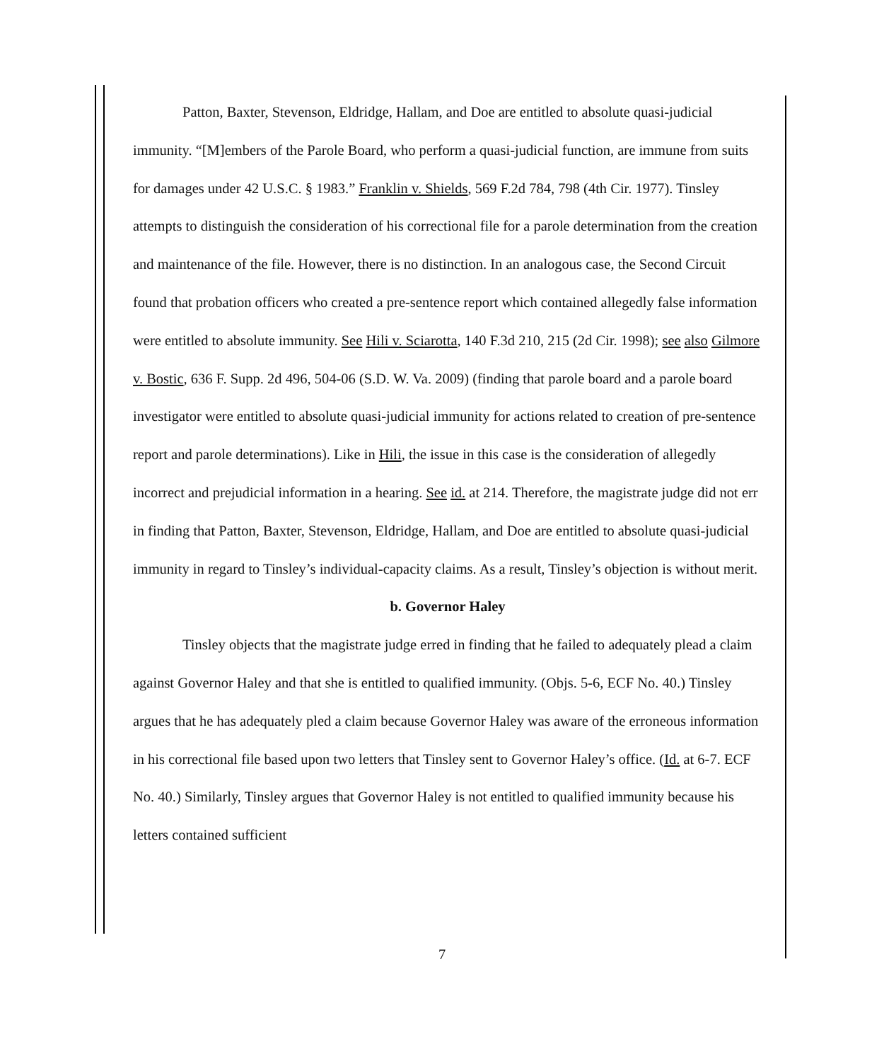Patton, Baxter, Stevenson, Eldridge, Hallam, and Doe are entitled to absolute quasi-judicial immunity. “[M]embers of the Parole Board, who perform a quasi-judicial function, are immune from suits for damages under 42 U.S.C. § 1983.” Franklin v. Shields, 569 F.2d 784, 798 (4th Cir. 1977). Tinsley attempts to distinguish the consideration of his correctional file for a parole determination from the creation and maintenance of the file. However, there is no distinction. In an analogous case, the Second Circuit found that probation officers who created a pre-sentence report which contained allegedly false information were entitled to absolute immunity. See Hili v. Sciarotta, 140 F.3d 210, 215 (2d Cir. 1998); see also Gilmore v. Bostic, 636 F. Supp. 2d 496, 504-06 (S.D. W. Va. 2009) (finding that parole board and a parole board investigator were entitled to absolute quasi-judicial immunity for actions related to creation of pre-sentence report and parole determinations). Like in Hili, the issue in this case is the consideration of allegedly incorrect and prejudicial information in a hearing. See id. at 214. Therefore, the magistrate judge did not err in finding that Patton, Baxter, Stevenson, Eldridge, Hallam, and Doe are entitled to absolute quasi-judicial immunity in regard to Tinsley’s individual-capacity claims. As a result, Tinsley’s objection is without merit.
b. Governor Haley
Tinsley objects that the magistrate judge erred in finding that he failed to adequately plead a claim against Governor Haley and that she is entitled to qualified immunity. (Objs. 5-6, ECF No. 40.) Tinsley argues that he has adequately pled a claim because Governor Haley was aware of the erroneous information in his correctional file based upon two letters that Tinsley sent to Governor Haley’s office. (Id. at 6-7. ECF No. 40.) Similarly, Tinsley argues that Governor Haley is not entitled to qualified immunity because his letters contained sufficient
7